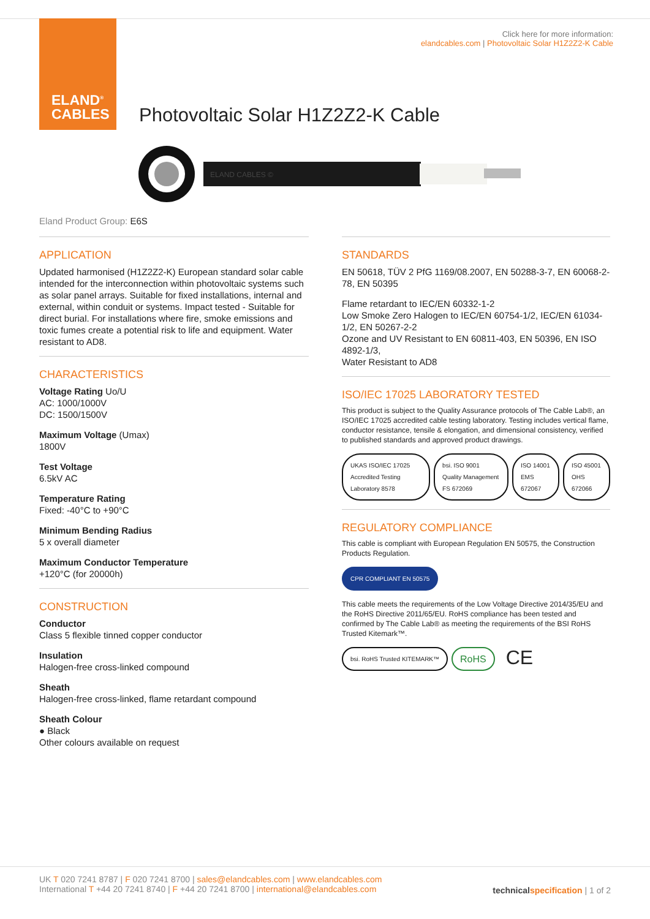ELAND<sup>®</sup>
CABLES
Click here for more information:
elandcables.com | Photovoltaic Solar H1Z2Z2-K Cable
Photovoltaic Solar H1Z2Z2-K Cable
ELAND CABLES ©
Eland Product Group: E6S
APPLICATION
Updated harmonised (H1Z2Z2-K) European standard solar cable intended for the interconnection within photovoltaic systems such as solar panel arrays. Suitable for fixed installations, internal and external, within conduit or systems. Impact tested - Suitable for direct burial. For installations where fire, smoke emissions and toxic fumes create a potential risk to life and equipment. Water resistant to AD8.
CHARACTERISTICS
Voltage Rating Uo/U
AC: 1000/1000V
DC: 1500/1500V
Maximum Voltage (Umax)
1800V
Test Voltage
6.5kV AC
Temperature Rating
Fixed: -40°C to +90°C
Minimum Bending Radius
5 x overall diameter
Maximum Conductor Temperature
+120°C (for 20000h)
CONSTRUCTION
Conductor
Class 5 flexible tinned copper conductor
Insulation
Halogen-free cross-linked compound
Sheath
Halogen-free cross-linked, flame retardant compound
Sheath Colour
● Black
Other colours available on request
STANDARDS
EN 50618, TÜV 2 PfG 1169/08.2007, EN 50288-3-7, EN 60068-2-78, EN 50395
Flame retardant to IEC/EN 60332-1-2
Low Smoke Zero Halogen to IEC/EN 60754-1/2, IEC/EN 61034-1/2, EN 50267-2-2
Ozone and UV Resistant to EN 60811-403, EN 50396, EN ISO 4892-1/3,
Water Resistant to AD8
ISO/IEC 17025 LABORATORY TESTED
This product is subject to the Quality Assurance protocols of The Cable Lab®, an ISO/IEC 17025 accredited cable testing laboratory. Testing includes vertical flame, conductor resistance, tensile & elongation, and dimensional consistency, verified to published standards and approved product drawings.
UKAS ISO/IEC 17025 Accredited Testing Laboratory 8578 bsi. ISO 9001 Quality Management FS 672069 ISO 14001 EMS 672067 ISO 45001 OHS 672066
REGULATORY COMPLIANCE
This cable is compliant with European Regulation EN 50575, the Construction Products Regulation.
CPR COMPLIANT EN 50575
This cable meets the requirements of the Low Voltage Directive 2014/35/EU and the RoHS Directive 2011/65/EU. RoHS compliance has been tested and confirmed by The Cable Lab® as meeting the requirements of the BSI RoHS Trusted Kitemark™.
bsi. RoHS Trusted KITEMARK™ RoHS CE
UK T 020 7241 8787 | F 020 7241 8700 | sales@elandcables.com | www.elandcables.com
International T +44 20 7241 8740 | F +44 20 7241 8700 | international@elandcables.com
technical specification | 1 of 2